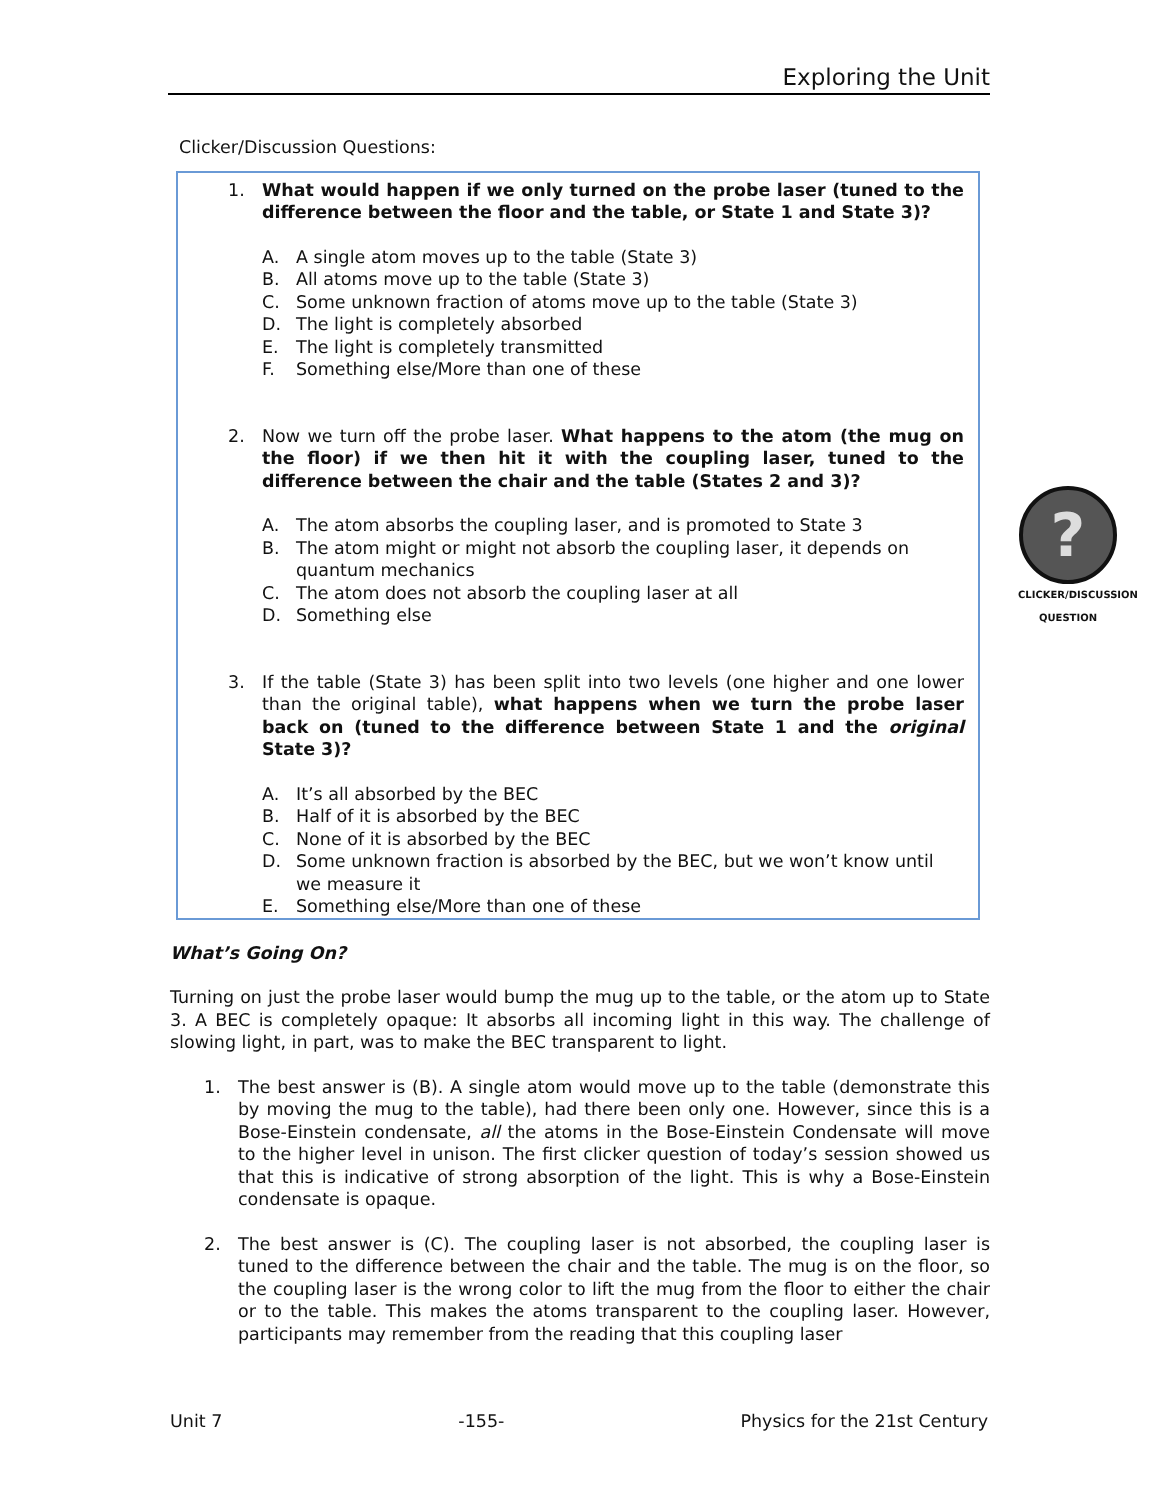Exploring the Unit
Clicker/Discussion Questions:
1. What would happen if we only turned on the probe laser (tuned to the difference between the floor and the table, or State 1 and State 3)?
A. A single atom moves up to the table (State 3)
B. All atoms move up to the table (State 3)
C. Some unknown fraction of atoms move up to the table (State 3)
D. The light is completely absorbed
E. The light is completely transmitted
F. Something else/More than one of these
2. Now we turn off the probe laser. What happens to the atom (the mug on the floor) if we then hit it with the coupling laser, tuned to the difference between the chair and the table (States 2 and 3)?
A. The atom absorbs the coupling laser, and is promoted to State 3
B. The atom might or might not absorb the coupling laser, it depends on quantum mechanics
C. The atom does not absorb the coupling laser at all
D. Something else
3. If the table (State 3) has been split into two levels (one higher and one lower than the original table), what happens when we turn the probe laser back on (tuned to the difference between State 1 and the original State 3)?
A. It’s all absorbed by the BEC
B. Half of it is absorbed by the BEC
C. None of it is absorbed by the BEC
D. Some unknown fraction is absorbed by the BEC, but we won’t know until we measure it
E. Something else/More than one of these
What’s Going On?
Turning on just the probe laser would bump the mug up to the table, or the atom up to State 3. A BEC is completely opaque: It absorbs all incoming light in this way. The challenge of slowing light, in part, was to make the BEC transparent to light.
1. The best answer is (B). A single atom would move up to the table (demonstrate this by moving the mug to the table), had there been only one. However, since this is a Bose-Einstein condensate, all the atoms in the Bose-Einstein Condensate will move to the higher level in unison. The first clicker question of today’s session showed us that this is indicative of strong absorption of the light. This is why a Bose-Einstein condensate is opaque.
2. The best answer is (C). The coupling laser is not absorbed, the coupling laser is tuned to the difference between the chair and the table. The mug is on the floor, so the coupling laser is the wrong color to lift the mug from the floor to either the chair or to the table. This makes the atoms transparent to the coupling laser. However, participants may remember from the reading that this coupling laser
?
CLICKER/DISCUSSION QUESTION
Unit 7 -155- Physics for the 21st Century